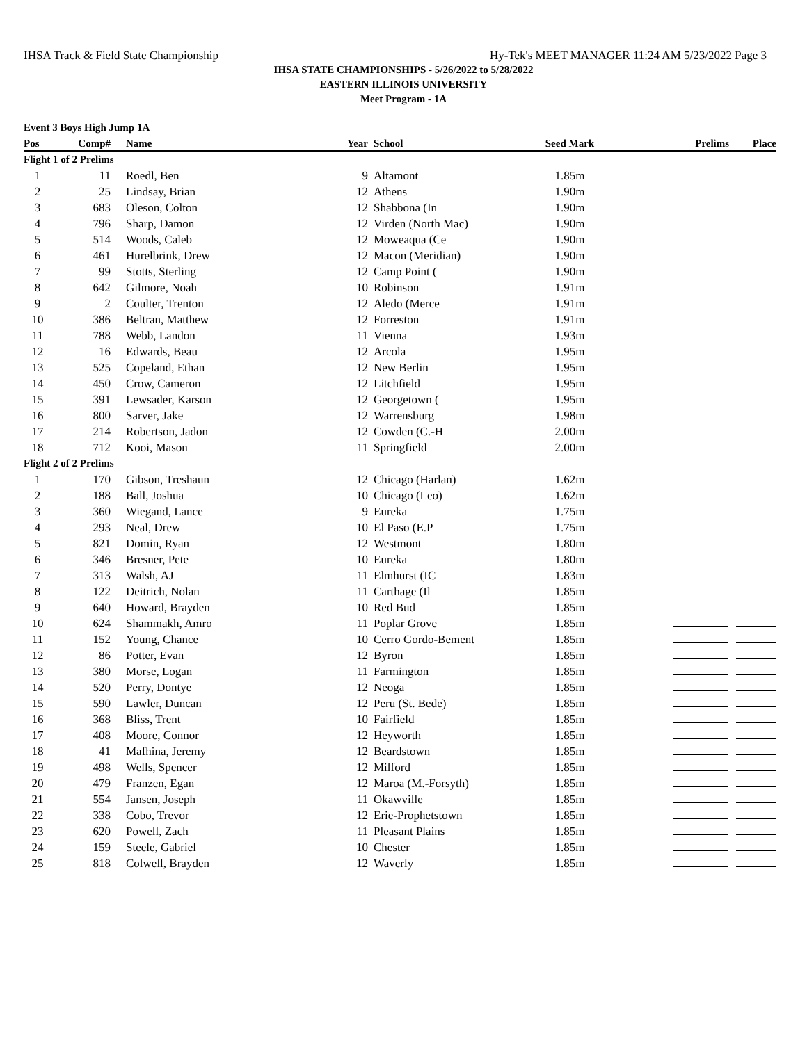IHSA Track & Field State Championship Hy-Tek's MEET MANAGER 11:24 AM 5/23/2022 Page 3
IHSA STATE CHAMPIONSHIPS - 5/26/2022 to 5/28/2022
EASTERN ILLINOIS UNIVERSITY
Meet Program - 1A
Event 3 Boys High Jump 1A
| Pos | Comp# | Name | Year | School | Seed Mark | Prelims Place |
| --- | --- | --- | --- | --- | --- | --- |
| Flight 1 of 2 Prelims | | | | | | |
| 1 | 11 | Roedl, Ben | 9 | Altamont | 1.85m | |
| 2 | 25 | Lindsay, Brian | 12 | Athens | 1.90m | |
| 3 | 683 | Oleson, Colton | 12 | Shabbona (In | 1.90m | |
| 4 | 796 | Sharp, Damon | 12 | Virden (North Mac) | 1.90m | |
| 5 | 514 | Woods, Caleb | 12 | Moweaqua (Ce | 1.90m | |
| 6 | 461 | Hurelbrink, Drew | 12 | Macon (Meridian) | 1.90m | |
| 7 | 99 | Stotts, Sterling | 12 | Camp Point ( | 1.90m | |
| 8 | 642 | Gilmore, Noah | 10 | Robinson | 1.91m | |
| 9 | 2 | Coulter, Trenton | 12 | Aledo (Merce | 1.91m | |
| 10 | 386 | Beltran, Matthew | 12 | Forreston | 1.91m | |
| 11 | 788 | Webb, Landon | 11 | Vienna | 1.93m | |
| 12 | 16 | Edwards, Beau | 12 | Arcola | 1.95m | |
| 13 | 525 | Copeland, Ethan | 12 | New Berlin | 1.95m | |
| 14 | 450 | Crow, Cameron | 12 | Litchfield | 1.95m | |
| 15 | 391 | Lewsader, Karson | 12 | Georgetown ( | 1.95m | |
| 16 | 800 | Sarver, Jake | 12 | Warrensburg | 1.98m | |
| 17 | 214 | Robertson, Jadon | 12 | Cowden (C.-H | 2.00m | |
| 18 | 712 | Kooi, Mason | 11 | Springfield | 2.00m | |
| Flight 2 of 2 Prelims | | | | | | |
| 1 | 170 | Gibson, Treshaun | 12 | Chicago (Harlan) | 1.62m | |
| 2 | 188 | Ball, Joshua | 10 | Chicago (Leo) | 1.62m | |
| 3 | 360 | Wiegand, Lance | 9 | Eureka | 1.75m | |
| 4 | 293 | Neal, Drew | 10 | El Paso (E.P | 1.75m | |
| 5 | 821 | Domin, Ryan | 12 | Westmont | 1.80m | |
| 6 | 346 | Bresner, Pete | 10 | Eureka | 1.80m | |
| 7 | 313 | Walsh, AJ | 11 | Elmhurst (IC | 1.83m | |
| 8 | 122 | Deitrich, Nolan | 11 | Carthage (Il | 1.85m | |
| 9 | 640 | Howard, Brayden | 10 | Red Bud | 1.85m | |
| 10 | 624 | Shammakh, Amro | 11 | Poplar Grove | 1.85m | |
| 11 | 152 | Young, Chance | 10 | Cerro Gordo-Bement | 1.85m | |
| 12 | 86 | Potter, Evan | 12 | Byron | 1.85m | |
| 13 | 380 | Morse, Logan | 11 | Farmington | 1.85m | |
| 14 | 520 | Perry, Dontye | 12 | Neoga | 1.85m | |
| 15 | 590 | Lawler, Duncan | 12 | Peru (St. Bede) | 1.85m | |
| 16 | 368 | Bliss, Trent | 10 | Fairfield | 1.85m | |
| 17 | 408 | Moore, Connor | 12 | Heyworth | 1.85m | |
| 18 | 41 | Mafhina, Jeremy | 12 | Beardstown | 1.85m | |
| 19 | 498 | Wells, Spencer | 12 | Milford | 1.85m | |
| 20 | 479 | Franzen, Egan | 12 | Maroa (M.-Forsyth) | 1.85m | |
| 21 | 554 | Jansen, Joseph | 11 | Okawville | 1.85m | |
| 22 | 338 | Cobo, Trevor | 12 | Erie-Prophetstown | 1.85m | |
| 23 | 620 | Powell, Zach | 11 | Pleasant Plains | 1.85m | |
| 24 | 159 | Steele, Gabriel | 10 | Chester | 1.85m | |
| 25 | 818 | Colwell, Brayden | 12 | Waverly | 1.85m | |